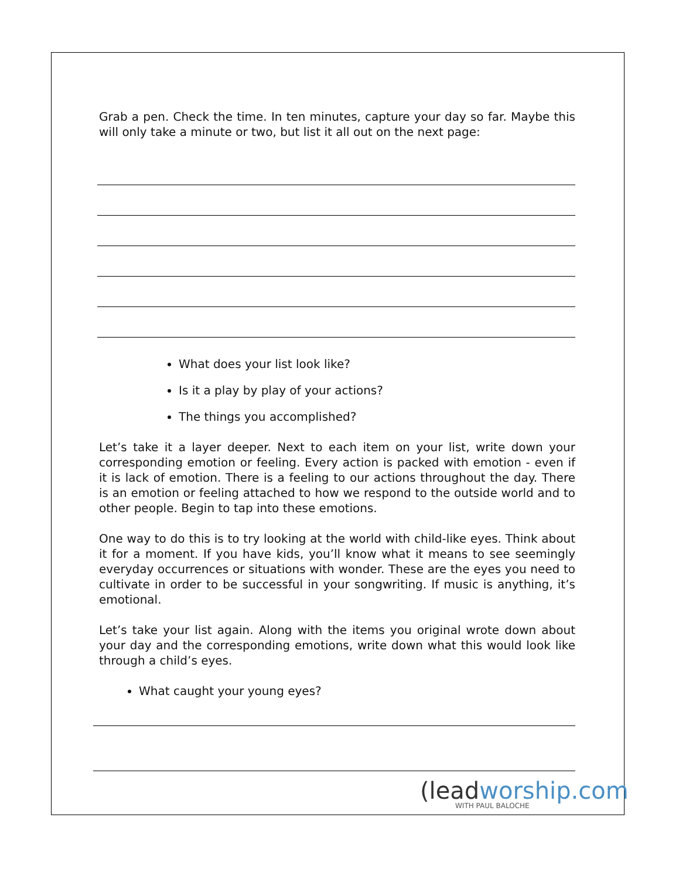Grab a pen. Check the time. In ten minutes, capture your day so far. Maybe this will only take a minute or two, but list it all out on the next page:
What does your list look like?
Is it a play by play of your actions?
The things you accomplished?
Let’s take it a layer deeper. Next to each item on your list, write down your corresponding emotion or feeling. Every action is packed with emotion - even if it is lack of emotion. There is a feeling to our actions throughout the day. There is an emotion or feeling attached to how we respond to the outside world and to other people. Begin to tap into these emotions.
One way to do this is to try looking at the world with child-like eyes. Think about it for a moment. If you have kids, you’ll know what it means to see seemingly everyday occurrences or situations with wonder. These are the eyes you need to cultivate in order to be successful in your songwriting. If music is anything, it’s emotional.
Let’s take your list again. Along with the items you original wrote down about your day and the corresponding emotions, write down what this would look like through a child’s eyes.
What caught your young eyes?
(leadworship.com
WITH PAUL BALOCHE